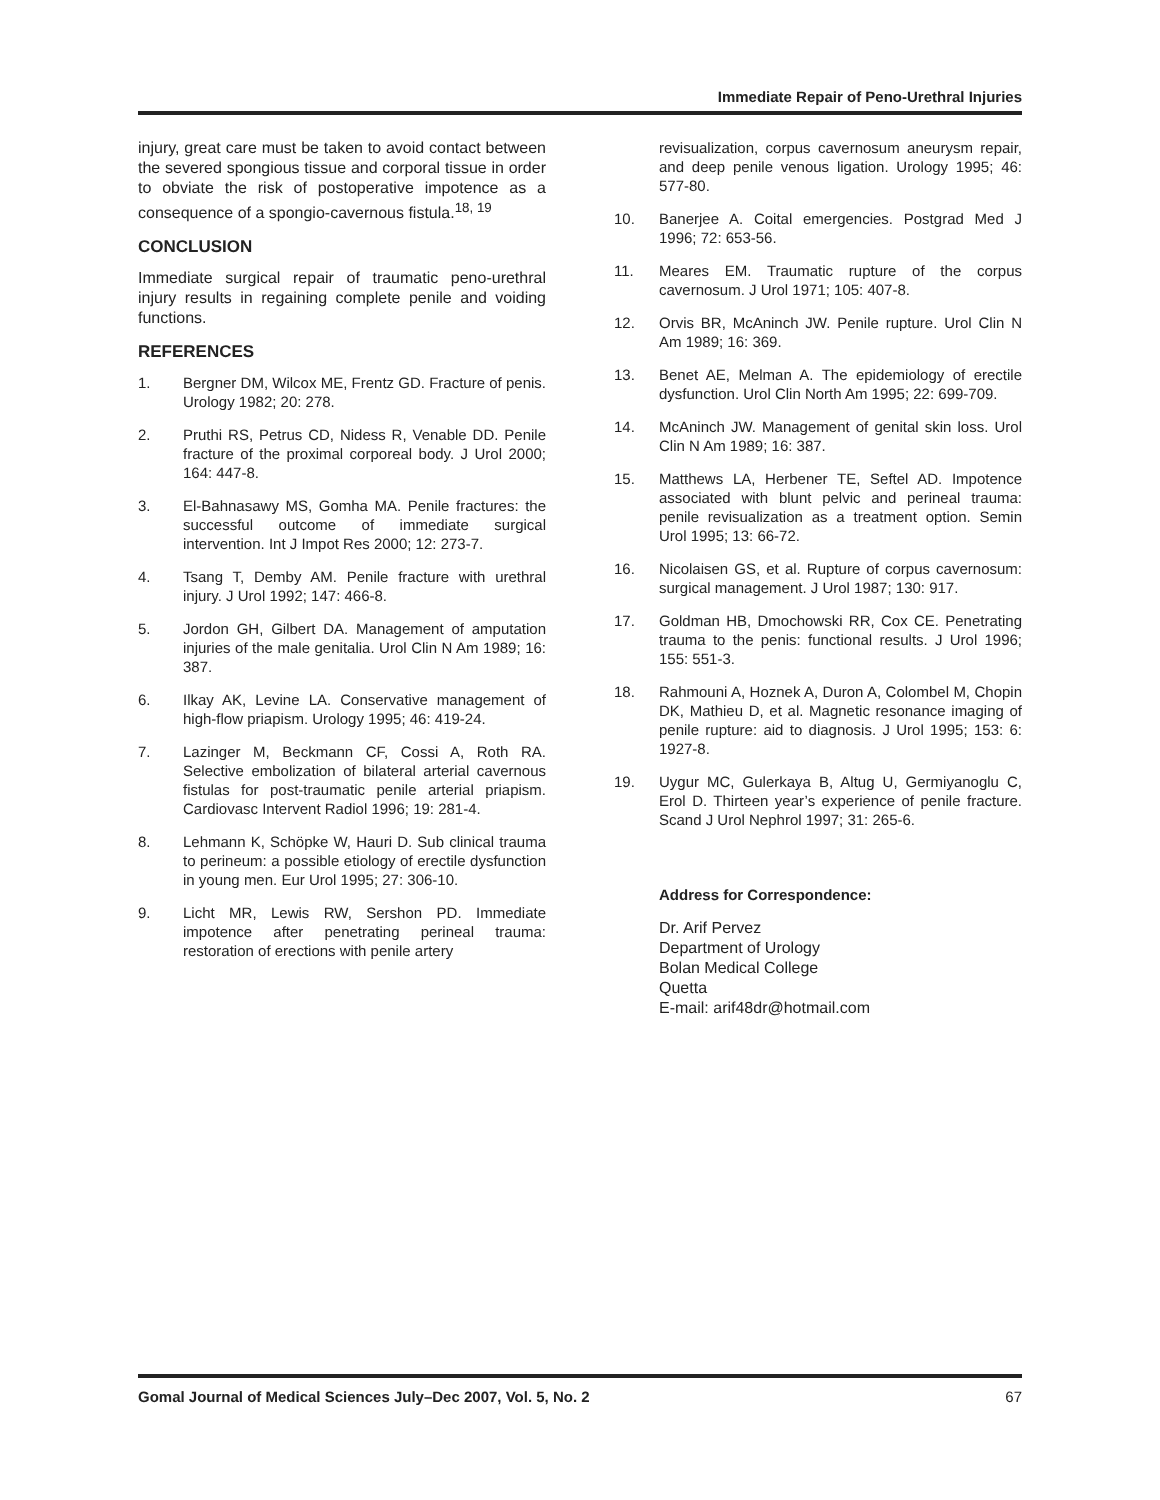Immediate Repair of Peno-Urethral Injuries
injury, great care must be taken to avoid contact between the severed spongious tissue and corporal tissue in order to obviate the risk of postoperative impotence as a consequence of a spongio-cavernous fistula.<sup>18, 19</sup>
CONCLUSION
Immediate surgical repair of traumatic peno-urethral injury results in regaining complete penile and voiding functions.
REFERENCES
1. Bergner DM, Wilcox ME, Frentz GD. Fracture of penis. Urology 1982; 20: 278.
2. Pruthi RS, Petrus CD, Nidess R, Venable DD. Penile fracture of the proximal corporeal body. J Urol 2000; 164: 447-8.
3. El-Bahnasawy MS, Gomha MA. Penile fractures: the successful outcome of immediate surgical intervention. Int J Impot Res 2000; 12: 273-7.
4. Tsang T, Demby AM. Penile fracture with urethral injury. J Urol 1992; 147: 466-8.
5. Jordon GH, Gilbert DA. Management of amputation injuries of the male genitalia. Urol Clin N Am 1989; 16: 387.
6. Ilkay AK, Levine LA. Conservative management of high-flow priapism. Urology 1995; 46: 419-24.
7. Lazinger M, Beckmann CF, Cossi A, Roth RA. Selective embolization of bilateral arterial cavernous fistulas for post-traumatic penile arterial priapism. Cardiovasc Intervent Radiol 1996; 19: 281-4.
8. Lehmann K, Schöpke W, Hauri D. Sub clinical trauma to perineum: a possible etiology of erectile dysfunction in young men. Eur Urol 1995; 27: 306-10.
9. Licht MR, Lewis RW, Sershon PD. Immediate impotence after penetrating perineal trauma: restoration of erections with penile artery
revisualization, corpus cavernosum aneurysm repair, and deep penile venous ligation. Urology 1995; 46: 577-80.
10. Banerjee A. Coital emergencies. Postgrad Med J 1996; 72: 653-56.
11. Meares EM. Traumatic rupture of the corpus cavernosum. J Urol 1971; 105: 407-8.
12. Orvis BR, McAninch JW. Penile rupture. Urol Clin N Am 1989; 16: 369.
13. Benet AE, Melman A. The epidemiology of erectile dysfunction. Urol Clin North Am 1995; 22: 699-709.
14. McAninch JW. Management of genital skin loss. Urol Clin N Am 1989; 16: 387.
15. Matthews LA, Herbener TE, Seftel AD. Impotence associated with blunt pelvic and perineal trauma: penile revisualization as a treatment option. Semin Urol 1995; 13: 66-72.
16. Nicolaisen GS, et al. Rupture of corpus cavernosum: surgical management. J Urol 1987; 130: 917.
17. Goldman HB, Dmochowski RR, Cox CE. Penetrating trauma to the penis: functional results. J Urol 1996; 155: 551-3.
18. Rahmouni A, Hoznek A, Duron A, Colombel M, Chopin DK, Mathieu D, et al. Magnetic resonance imaging of penile rupture: aid to diagnosis. J Urol 1995; 153: 6: 1927-8.
19. Uygur MC, Gulerkaya B, Altug U, Germiyanoglu C, Erol D. Thirteen year’s experience of penile fracture. Scand J Urol Nephrol 1997; 31: 265-6.
Address for Correspondence:
Dr. Arif Pervez
Department of Urology
Bolan Medical College
Quetta
E-mail: arif48dr@hotmail.com
Gomal Journal of Medical Sciences July–Dec 2007, Vol. 5, No. 2 67